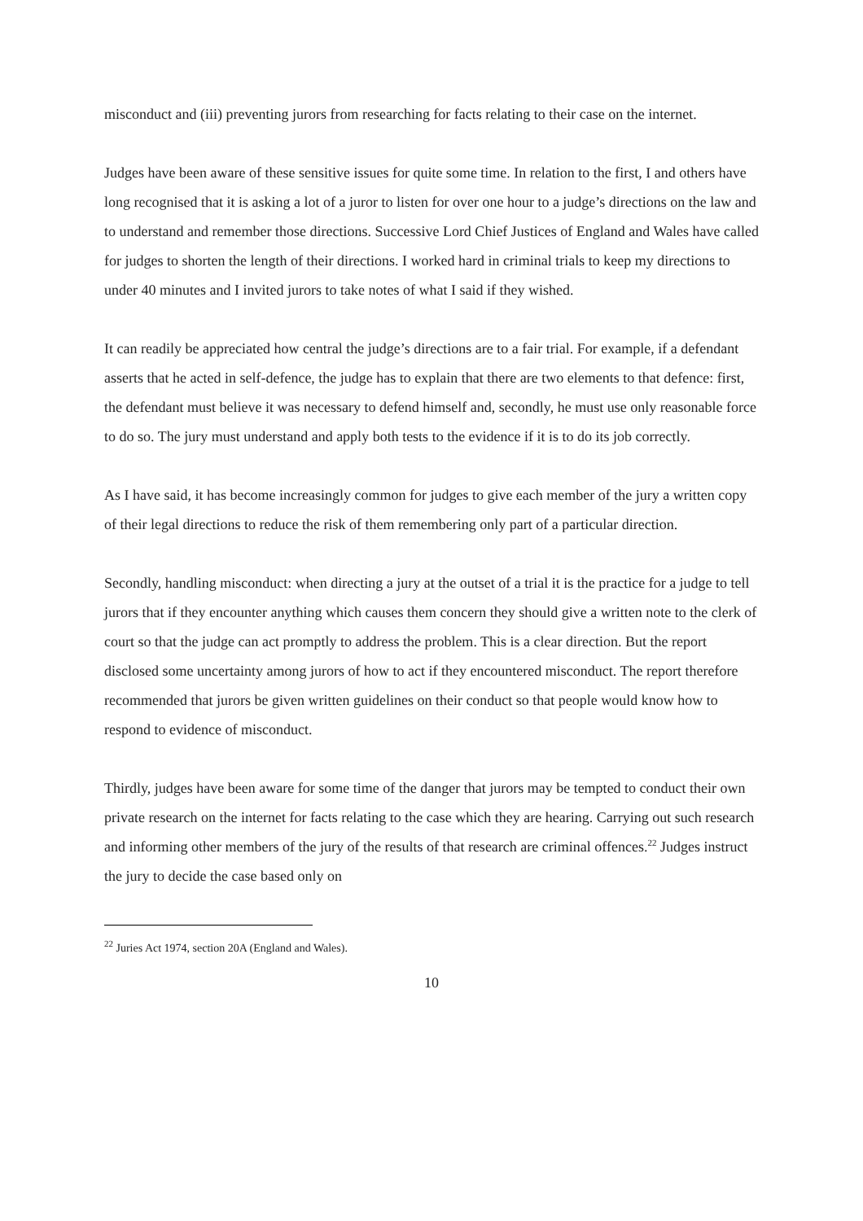misconduct and (iii) preventing jurors from researching for facts relating to their case on the internet.
Judges have been aware of these sensitive issues for quite some time. In relation to the first, I and others have long recognised that it is asking a lot of a juror to listen for over one hour to a judge’s directions on the law and to understand and remember those directions. Successive Lord Chief Justices of England and Wales have called for judges to shorten the length of their directions. I worked hard in criminal trials to keep my directions to under 40 minutes and I invited jurors to take notes of what I said if they wished.
It can readily be appreciated how central the judge’s directions are to a fair trial. For example, if a defendant asserts that he acted in self-defence, the judge has to explain that there are two elements to that defence: first, the defendant must believe it was necessary to defend himself and, secondly, he must use only reasonable force to do so. The jury must understand and apply both tests to the evidence if it is to do its job correctly.
As I have said, it has become increasingly common for judges to give each member of the jury a written copy of their legal directions to reduce the risk of them remembering only part of a particular direction.
Secondly, handling misconduct: when directing a jury at the outset of a trial it is the practice for a judge to tell jurors that if they encounter anything which causes them concern they should give a written note to the clerk of court so that the judge can act promptly to address the problem. This is a clear direction. But the report disclosed some uncertainty among jurors of how to act if they encountered misconduct. The report therefore recommended that jurors be given written guidelines on their conduct so that people would know how to respond to evidence of misconduct.
Thirdly, judges have been aware for some time of the danger that jurors may be tempted to conduct their own private research on the internet for facts relating to the case which they are hearing. Carrying out such research and informing other members of the jury of the results of that research are criminal offences.<sup>22</sup> Judges instruct the jury to decide the case based only on
<sup>22</sup> Juries Act 1974, section 20A (England and Wales).
10